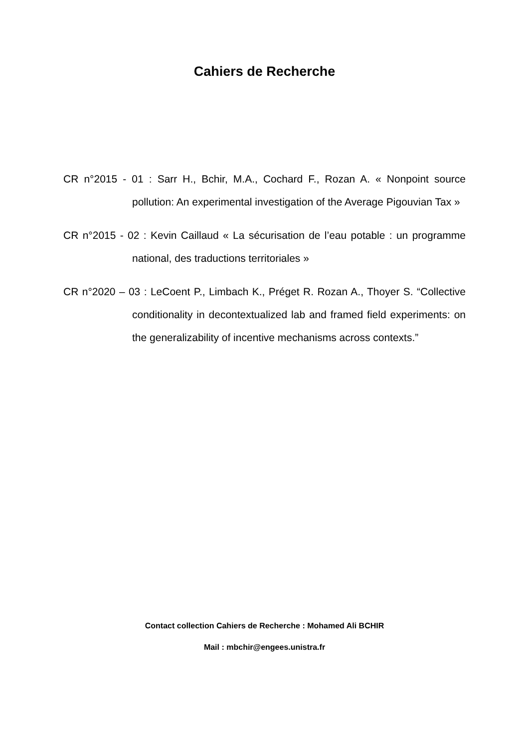Cahiers de Recherche
CR n°2015 - 01 : Sarr H., Bchir, M.A., Cochard F., Rozan A. « Nonpoint source pollution: An experimental investigation of the Average Pigouvian Tax »
CR n°2015 - 02 : Kevin Caillaud « La sécurisation de l’eau potable : un programme national, des traductions territoriales »
CR n°2020 – 03 : LeCoent P., Limbach K., Préget R. Rozan A., Thoyer S. “Collective conditionality in decontextualized lab and framed field experiments: on the generalizability of incentive mechanisms across contexts.”
Contact collection Cahiers de Recherche : Mohamed Ali BCHIR
Mail : mbchir@engees.unistra.fr